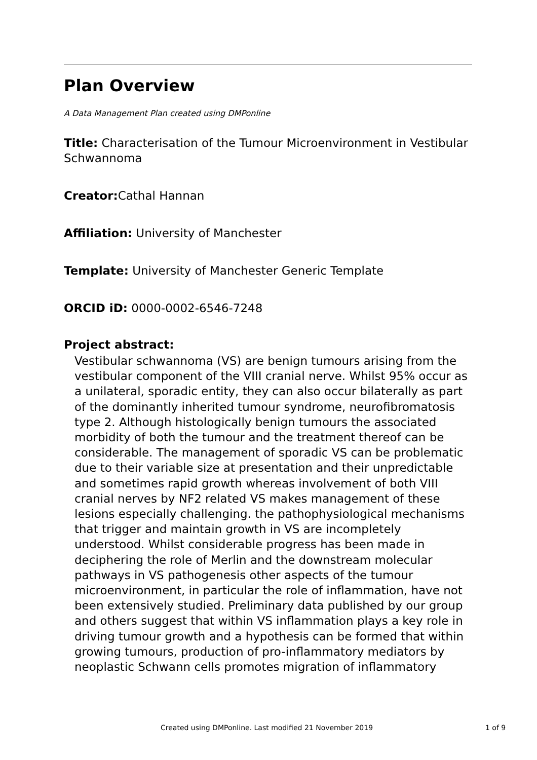Plan Overview
A Data Management Plan created using DMPonline
Title: Characterisation of the Tumour Microenvironment in Vestibular Schwannoma
Creator: Cathal Hannan
Affiliation: University of Manchester
Template: University of Manchester Generic Template
ORCID iD: 0000-0002-6546-7248
Project abstract:
Vestibular schwannoma (VS) are benign tumours arising from the vestibular component of the VIII cranial nerve. Whilst 95% occur as a unilateral, sporadic entity, they can also occur bilaterally as part of the dominantly inherited tumour syndrome, neurofibromatosis type 2. Although histologically benign tumours the associated morbidity of both the tumour and the treatment thereof can be considerable. The management of sporadic VS can be problematic due to their variable size at presentation and their unpredictable and sometimes rapid growth whereas involvement of both VIII cranial nerves by NF2 related VS makes management of these lesions especially challenging. the pathophysiological mechanisms that trigger and maintain growth in VS are incompletely understood. Whilst considerable progress has been made in deciphering the role of Merlin and the downstream molecular pathways in VS pathogenesis other aspects of the tumour microenvironment, in particular the role of inflammation, have not been extensively studied. Preliminary data published by our group and others suggest that within VS inflammation plays a key role in driving tumour growth and a hypothesis can be formed that within growing tumours, production of pro-inflammatory mediators by neoplastic Schwann cells promotes migration of inflammatory
Created using DMPonline. Last modified 21 November 2019 1 of 9